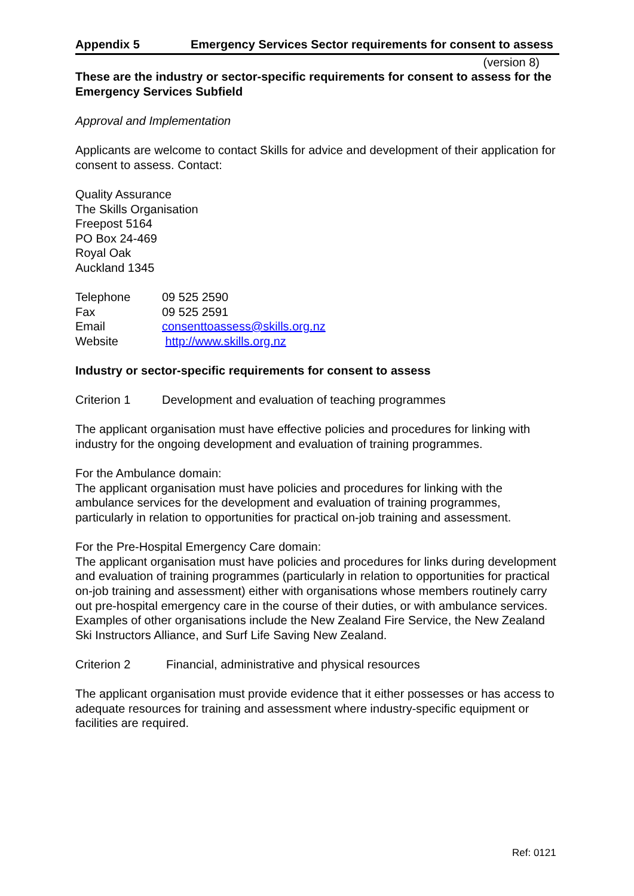Appendix 5 Emergency Services Sector requirements for consent to assess
(version 8)
These are the industry or sector-specific requirements for consent to assess for the Emergency Services Subfield
Approval and Implementation
Applicants are welcome to contact Skills for advice and development of their application for consent to assess. Contact:
Quality Assurance
The Skills Organisation
Freepost 5164
PO Box 24-469
Royal Oak
Auckland 1345
| Telephone | 09 525 2590 |
| Fax | 09 525 2591 |
| Email | consenttoassess@skills.org.nz |
| Website | http://www.skills.org.nz |
Industry or sector-specific requirements for consent to assess
| Criterion 1 | Development and evaluation of teaching programmes |
The applicant organisation must have effective policies and procedures for linking with industry for the ongoing development and evaluation of training programmes.
For the Ambulance domain:
The applicant organisation must have policies and procedures for linking with the ambulance services for the development and evaluation of training programmes, particularly in relation to opportunities for practical on-job training and assessment.
For the Pre-Hospital Emergency Care domain:
The applicant organisation must have policies and procedures for links during development and evaluation of training programmes (particularly in relation to opportunities for practical on-job training and assessment) either with organisations whose members routinely carry out pre-hospital emergency care in the course of their duties, or with ambulance services. Examples of other organisations include the New Zealand Fire Service, the New Zealand Ski Instructors Alliance, and Surf Life Saving New Zealand.
| Criterion 2 | Financial, administrative and physical resources |
The applicant organisation must provide evidence that it either possesses or has access to adequate resources for training and assessment where industry-specific equipment or facilities are required.
Ref: 0121